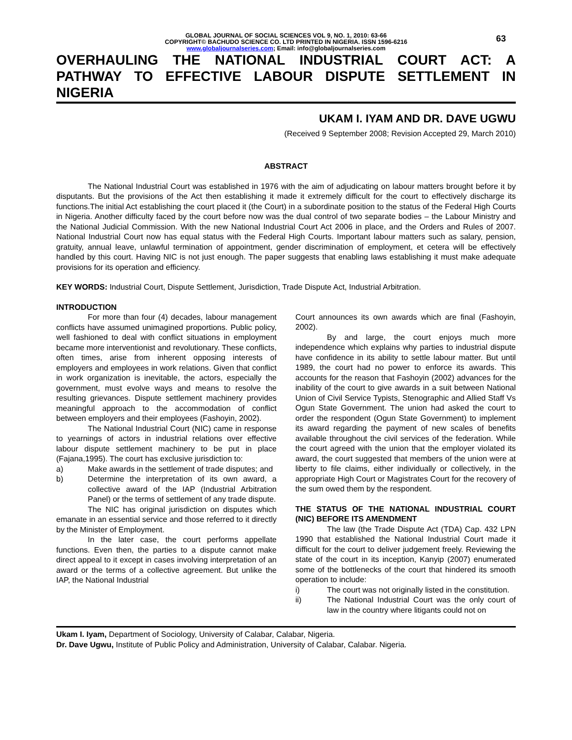63
GLOBAL JOURNAL OF SOCIAL SCIENCES VOL 9, NO. 1, 2010: 63-66
COPYRIGHT© BACHUDO SCIENCE CO. LTD PRINTED IN NIGERIA. ISSN 1596-6216
www.globaljournalseries.com; Email: info@globaljournalseries.com
OVERHAULING THE NATIONAL INDUSTRIAL COURT ACT: A PATHWAY TO EFFECTIVE LABOUR DISPUTE SETTLEMENT IN NIGERIA
UKAM I. IYAM AND DR. DAVE UGWU
(Received 9 September 2008; Revision Accepted 29, March 2010)
ABSTRACT
The National Industrial Court was established in 1976 with the aim of adjudicating on labour matters brought before it by disputants. But the provisions of the Act then establishing it made it extremely difficult for the court to effectively discharge its functions.The initial Act establishing the court placed it (the Court) in a subordinate position to the status of the Federal High Courts in Nigeria. Another difficulty faced by the court before now was the dual control of two separate bodies – the Labour Ministry and the National Judicial Commission. With the new National Industrial Court Act 2006 in place, and the Orders and Rules of 2007. National Industrial Court now has equal status with the Federal High Courts. Important labour matters such as salary, pension, gratuity, annual leave, unlawful termination of appointment, gender discrimination of employment, et cetera will be effectively handled by this court. Having NIC is not just enough. The paper suggests that enabling laws establishing it must make adequate provisions for its operation and efficiency.
KEY WORDS: Industrial Court, Dispute Settlement, Jurisdiction, Trade Dispute Act, Industrial Arbitration.
INTRODUCTION
For more than four (4) decades, labour management conflicts have assumed unimagined proportions. Public policy, well fashioned to deal with conflict situations in employment became more interventionist and revolutionary. These conflicts, often times, arise from inherent opposing interests of employers and employees in work relations. Given that conflict in work organization is inevitable, the actors, especially the government, must evolve ways and means to resolve the resulting grievances. Dispute settlement machinery provides meaningful approach to the accommodation of conflict between employers and their employees (Fashoyin, 2002).
The National Industrial Court (NIC) came in response to yearnings of actors in industrial relations over effective labour dispute settlement machinery to be put in place (Fajana,1995). The court has exclusive jurisdiction to:
a) Make awards in the settlement of trade disputes; and
b) Determine the interpretation of its own award, a collective award of the IAP (Industrial Arbitration Panel) or the terms of settlement of any trade dispute.
The NIC has original jurisdiction on disputes which emanate in an essential service and those referred to it directly by the Minister of Employment.
In the later case, the court performs appellate functions. Even then, the parties to a dispute cannot make direct appeal to it except in cases involving interpretation of an award or the terms of a collective agreement. But unlike the IAP, the National Industrial
Court announces its own awards which are final (Fashoyin, 2002).
By and large, the court enjoys much more independence which explains why parties to industrial dispute have confidence in its ability to settle labour matter. But until 1989, the court had no power to enforce its awards. This accounts for the reason that Fashoyin (2002) advances for the inability of the court to give awards in a suit between National Union of Civil Service Typists, Stenographic and Allied Staff Vs Ogun State Government. The union had asked the court to order the respondent (Ogun State Government) to implement its award regarding the payment of new scales of benefits available throughout the civil services of the federation. While the court agreed with the union that the employer violated its award, the court suggested that members of the union were at liberty to file claims, either individually or collectively, in the appropriate High Court or Magistrates Court for the recovery of the sum owed them by the respondent.
THE STATUS OF THE NATIONAL INDUSTRIAL COURT (NIC) BEFORE ITS AMENDMENT
The law (the Trade Dispute Act (TDA) Cap. 432 LPN 1990 that established the National Industrial Court made it difficult for the court to deliver judgement freely. Reviewing the state of the court in its inception, Kanyip (2007) enumerated some of the bottlenecks of the court that hindered its smooth operation to include:
i) The court was not originally listed in the constitution.
ii) The National Industrial Court was the only court of law in the country where litigants could not on
Ukam I. Iyam, Department of Sociology, University of Calabar, Calabar, Nigeria.
Dr. Dave Ugwu, Institute of Public Policy and Administration, University of Calabar, Calabar. Nigeria.